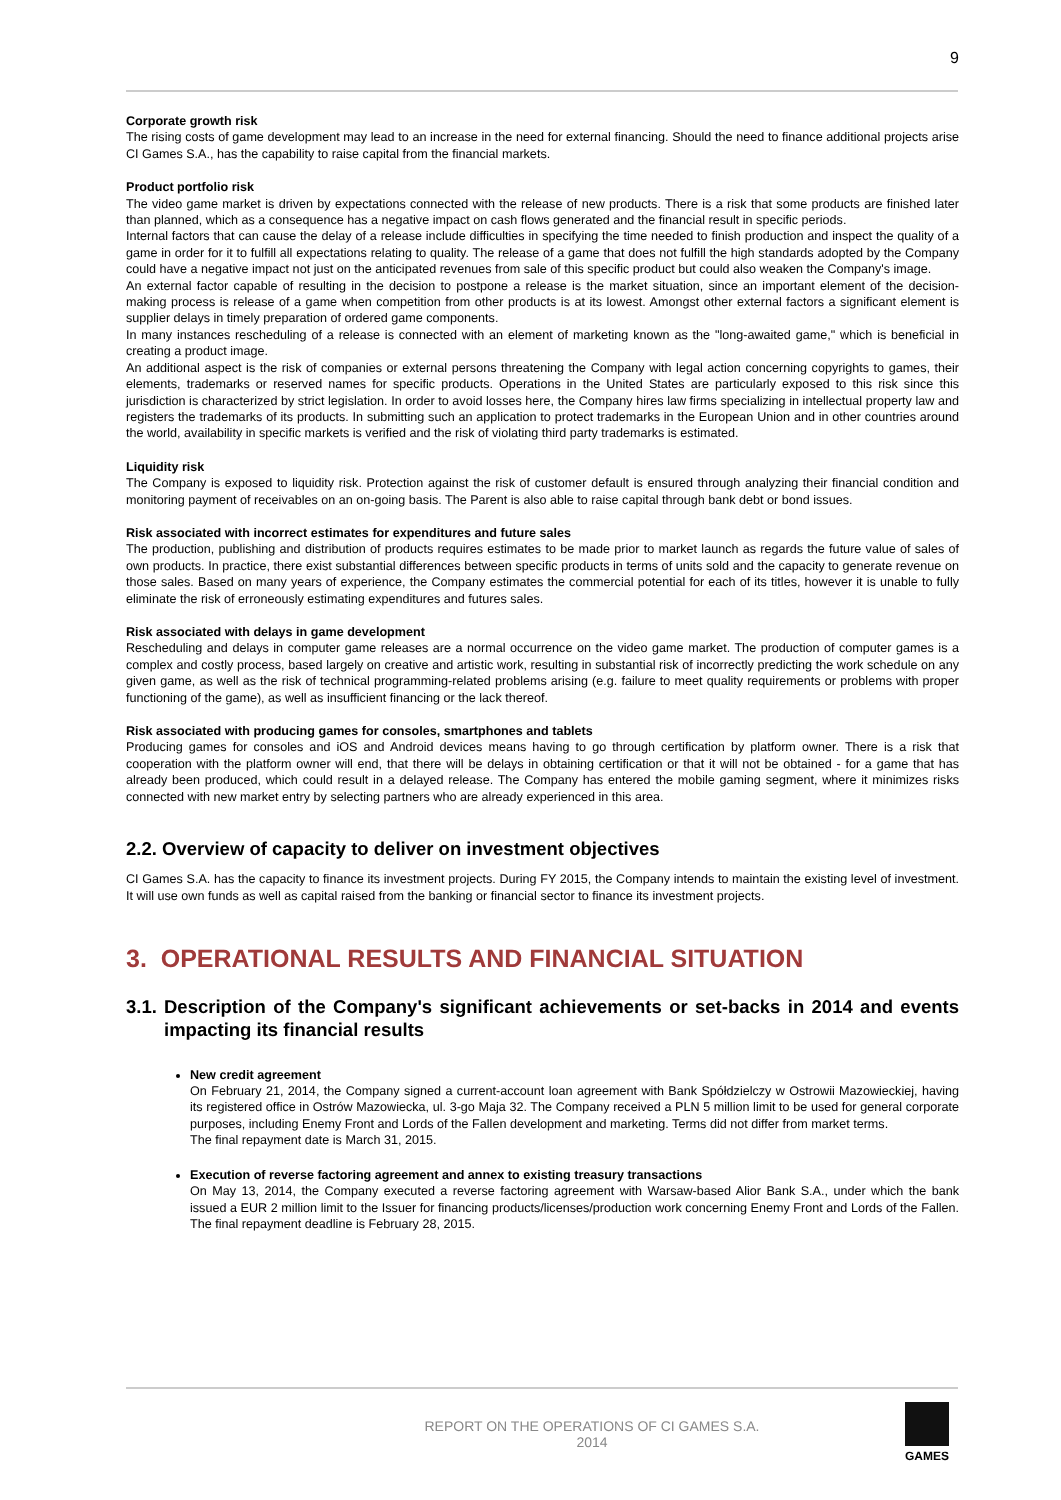9
Corporate growth risk
The rising costs of game development may lead to an increase in the need for external financing. Should the need to finance additional projects arise CI Games S.A., has the capability to raise capital from the financial markets.
Product portfolio risk
The video game market is driven by expectations connected with the release of new products. There is a risk that some products are finished later than planned, which as a consequence has a negative impact on cash flows generated and the financial result in specific periods.
Internal factors that can cause the delay of a release include difficulties in specifying the time needed to finish production and inspect the quality of a game in order for it to fulfill all expectations relating to quality. The release of a game that does not fulfill the high standards adopted by the Company could have a negative impact not just on the anticipated revenues from sale of this specific product but could also weaken the Company's image.
An external factor capable of resulting in the decision to postpone a release is the market situation, since an important element of the decision-making process is release of a game when competition from other products is at its lowest. Amongst other external factors a significant element is supplier delays in timely preparation of ordered game components.
In many instances rescheduling of a release is connected with an element of marketing known as the "long-awaited game," which is beneficial in creating a product image.
An additional aspect is the risk of companies or external persons threatening the Company with legal action concerning copyrights to games, their elements, trademarks or reserved names for specific products. Operations in the United States are particularly exposed to this risk since this jurisdiction is characterized by strict legislation. In order to avoid losses here, the Company hires law firms specializing in intellectual property law and registers the trademarks of its products. In submitting such an application to protect trademarks in the European Union and in other countries around the world, availability in specific markets is verified and the risk of violating third party trademarks is estimated.
Liquidity risk
The Company is exposed to liquidity risk. Protection against the risk of customer default is ensured through analyzing their financial condition and monitoring payment of receivables on an on-going basis. The Parent is also able to raise capital through bank debt or bond issues.
Risk associated with incorrect estimates for expenditures and future sales
The production, publishing and distribution of products requires estimates to be made prior to market launch as regards the future value of sales of own products. In practice, there exist substantial differences between specific products in terms of units sold and the capacity to generate revenue on those sales. Based on many years of experience, the Company estimates the commercial potential for each of its titles, however it is unable to fully eliminate the risk of erroneously estimating expenditures and futures sales.
Risk associated with delays in game development
Rescheduling and delays in computer game releases are a normal occurrence on the video game market. The production of computer games is a complex and costly process, based largely on creative and artistic work, resulting in substantial risk of incorrectly predicting the work schedule on any given game, as well as the risk of technical programming-related problems arising (e.g. failure to meet quality requirements or problems with proper functioning of the game), as well as insufficient financing or the lack thereof.
Risk associated with producing games for consoles, smartphones and tablets
Producing games for consoles and iOS and Android devices means having to go through certification by platform owner. There is a risk that cooperation with the platform owner will end, that there will be delays in obtaining certification or that it will not be obtained - for a game that has already been produced, which could result in a delayed release. The Company has entered the mobile gaming segment, where it minimizes risks connected with new market entry by selecting partners who are already experienced in this area.
2.2. Overview of capacity to deliver on investment objectives
CI Games S.A. has the capacity to finance its investment projects. During FY 2015, the Company intends to maintain the existing level of investment. It will use own funds as well as capital raised from the banking or financial sector to finance its investment projects.
3. OPERATIONAL RESULTS AND FINANCIAL SITUATION
3.1. Description of the Company's significant achievements or set-backs in 2014 and events impacting its financial results
New credit agreement
On February 21, 2014, the Company signed a current-account loan agreement with Bank Spółdzielczy w Ostrowii Mazowieckiej, having its registered office in Ostrów Mazowiecka, ul. 3-go Maja 32. The Company received a PLN 5 million limit to be used for general corporate purposes, including Enemy Front and Lords of the Fallen development and marketing. Terms did not differ from market terms.
The final repayment date is March 31, 2015.
Execution of reverse factoring agreement and annex to existing treasury transactions
On May 13, 2014, the Company executed a reverse factoring agreement with Warsaw-based Alior Bank S.A., under which the bank issued a EUR 2 million limit to the Issuer for financing products/licenses/production work concerning Enemy Front and Lords of the Fallen. The final repayment deadline is February 28, 2015.
REPORT ON THE OPERATIONS OF CI GAMES S.A.
2014
GAMES